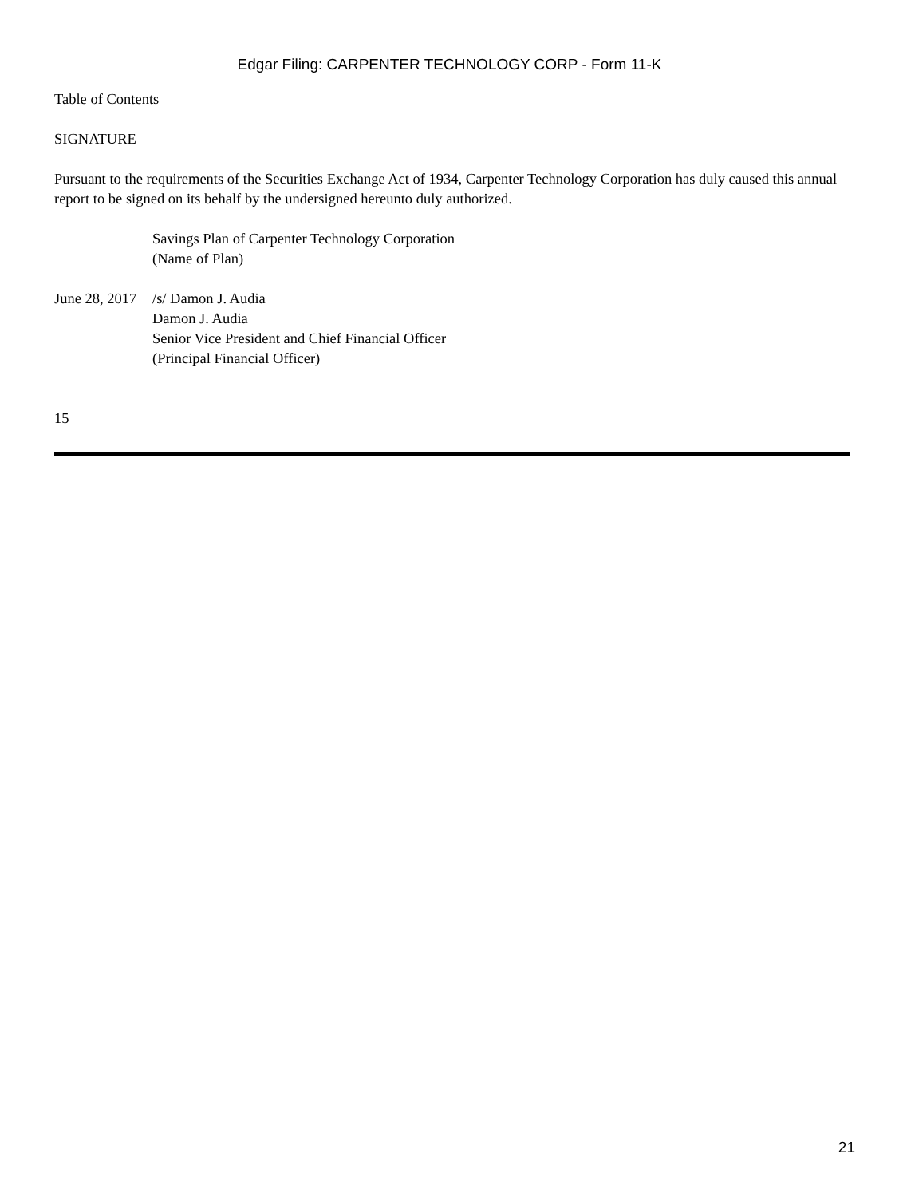Edgar Filing: CARPENTER TECHNOLOGY CORP - Form 11-K
Table of Contents
SIGNATURE
Pursuant to the requirements of the Securities Exchange Act of 1934, Carpenter Technology Corporation has duly caused this annual report to be signed on its behalf by the undersigned hereunto duly authorized.
Savings Plan of Carpenter Technology Corporation
(Name of Plan)
June 28, 2017
/s/ Damon J. Audia
Damon J. Audia
Senior Vice President and Chief Financial Officer
(Principal Financial Officer)
15
21